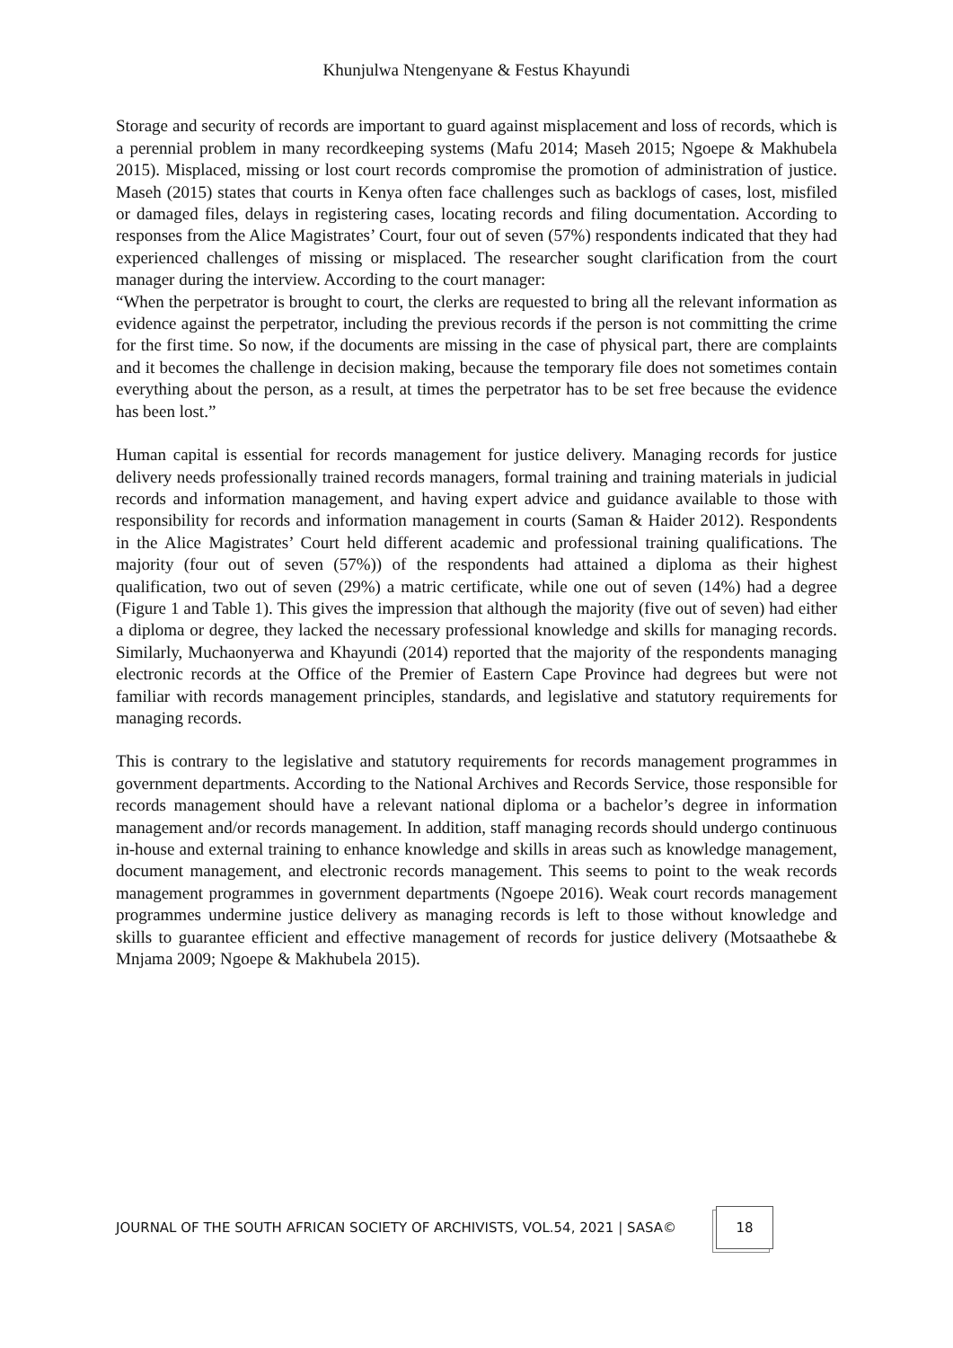Khunjulwa Ntengenyane & Festus Khayundi
Storage and security of records are important to guard against misplacement and loss of records, which is a perennial problem in many recordkeeping systems (Mafu 2014; Maseh 2015; Ngoepe & Makhubela 2015). Misplaced, missing or lost court records compromise the promotion of administration of justice. Maseh (2015) states that courts in Kenya often face challenges such as backlogs of cases, lost, misfiled or damaged files, delays in registering cases, locating records and filing documentation. According to responses from the Alice Magistrates’ Court, four out of seven (57%) respondents indicated that they had experienced challenges of missing or misplaced. The researcher sought clarification from the court manager during the interview. According to the court manager:
“When the perpetrator is brought to court, the clerks are requested to bring all the relevant information as evidence against the perpetrator, including the previous records if the person is not committing the crime for the first time. So now, if the documents are missing in the case of physical part, there are complaints and it becomes the challenge in decision making, because the temporary file does not sometimes contain everything about the person, as a result, at times the perpetrator has to be set free because the evidence has been lost.”
Human capital is essential for records management for justice delivery. Managing records for justice delivery needs professionally trained records managers, formal training and training materials in judicial records and information management, and having expert advice and guidance available to those with responsibility for records and information management in courts (Saman & Haider 2012). Respondents in the Alice Magistrates’ Court held different academic and professional training qualifications. The majority (four out of seven (57%)) of the respondents had attained a diploma as their highest qualification, two out of seven (29%) a matric certificate, while one out of seven (14%) had a degree (Figure 1 and Table 1). This gives the impression that although the majority (five out of seven) had either a diploma or degree, they lacked the necessary professional knowledge and skills for managing records. Similarly, Muchaonyerwa and Khayundi (2014) reported that the majority of the respondents managing electronic records at the Office of the Premier of Eastern Cape Province had degrees but were not familiar with records management principles, standards, and legislative and statutory requirements for managing records.
This is contrary to the legislative and statutory requirements for records management programmes in government departments. According to the National Archives and Records Service, those responsible for records management should have a relevant national diploma or a bachelor’s degree in information management and/or records management. In addition, staff managing records should undergo continuous in-house and external training to enhance knowledge and skills in areas such as knowledge management, document management, and electronic records management. This seems to point to the weak records management programmes in government departments (Ngoepe 2016). Weak court records management programmes undermine justice delivery as managing records is left to those without knowledge and skills to guarantee efficient and effective management of records for justice delivery (Motsaathebe & Mnjama 2009; Ngoepe & Makhubela 2015).
JOURNAL OF THE SOUTH AFRICAN SOCIETY OF ARCHIVISTS, VOL.54, 2021 | SASA©
18